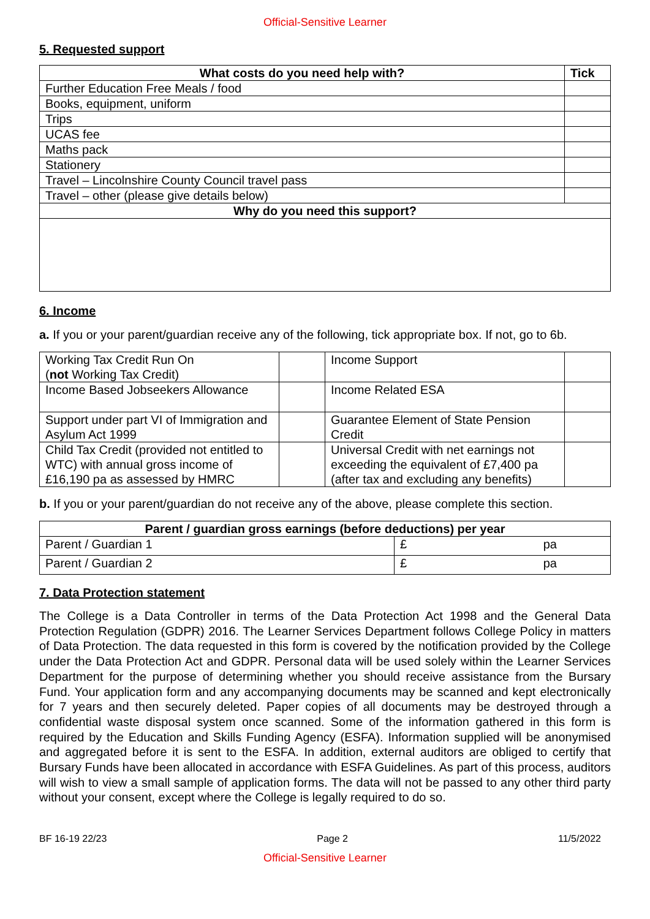Official-Sensitive Learner
5. Requested support
| What costs do you need help with? | Tick |
| --- | --- |
| Further Education Free Meals / food | |
| Books, equipment, uniform | |
| Trips | |
| UCAS fee | |
| Maths pack | |
| Stationery | |
| Travel – Lincolnshire County Council travel pass | |
| Travel – other (please give details below) | |
| Why do you need this support? | |
6. Income
a. If you or your parent/guardian receive any of the following, tick appropriate box. If not, go to 6b.
| Working Tax Credit Run On ( not Working Tax Credit) | | Income Support | |
| Income Based Jobseekers Allowance | | Income Related ESA | |
| Support under part VI of Immigration and Asylum Act 1999 | | Guarantee Element of State Pension Credit | |
| Child Tax Credit (provided not entitled to WTC) with annual gross income of £16,190 pa as assessed by HMRC | | Universal Credit with net earnings not exceeding the equivalent of £7,400 pa (after tax and excluding any benefits) | |
b. If you or your parent/guardian do not receive any of the above, please complete this section.
| Parent / guardian gross earnings (before deductions) per year | |
| --- | --- |
| Parent / Guardian 1 | £ pa |
| Parent / Guardian 2 | £ pa |
7. Data Protection statement
The College is a Data Controller in terms of the Data Protection Act 1998 and the General Data Protection Regulation (GDPR) 2016. The Learner Services Department follows College Policy in matters of Data Protection. The data requested in this form is covered by the notification provided by the College under the Data Protection Act and GDPR. Personal data will be used solely within the Learner Services Department for the purpose of determining whether you should receive assistance from the Bursary Fund. Your application form and any accompanying documents may be scanned and kept electronically for 7 years and then securely deleted. Paper copies of all documents may be destroyed through a confidential waste disposal system once scanned. Some of the information gathered in this form is required by the Education and Skills Funding Agency (ESFA). Information supplied will be anonymised and aggregated before it is sent to the ESFA. In addition, external auditors are obliged to certify that Bursary Funds have been allocated in accordance with ESFA Guidelines. As part of this process, auditors will wish to view a small sample of application forms. The data will not be passed to any other third party without your consent, except where the College is legally required to do so.
BF 16-19 22/23 Page 2 11/5/2022
Official-Sensitive Learner